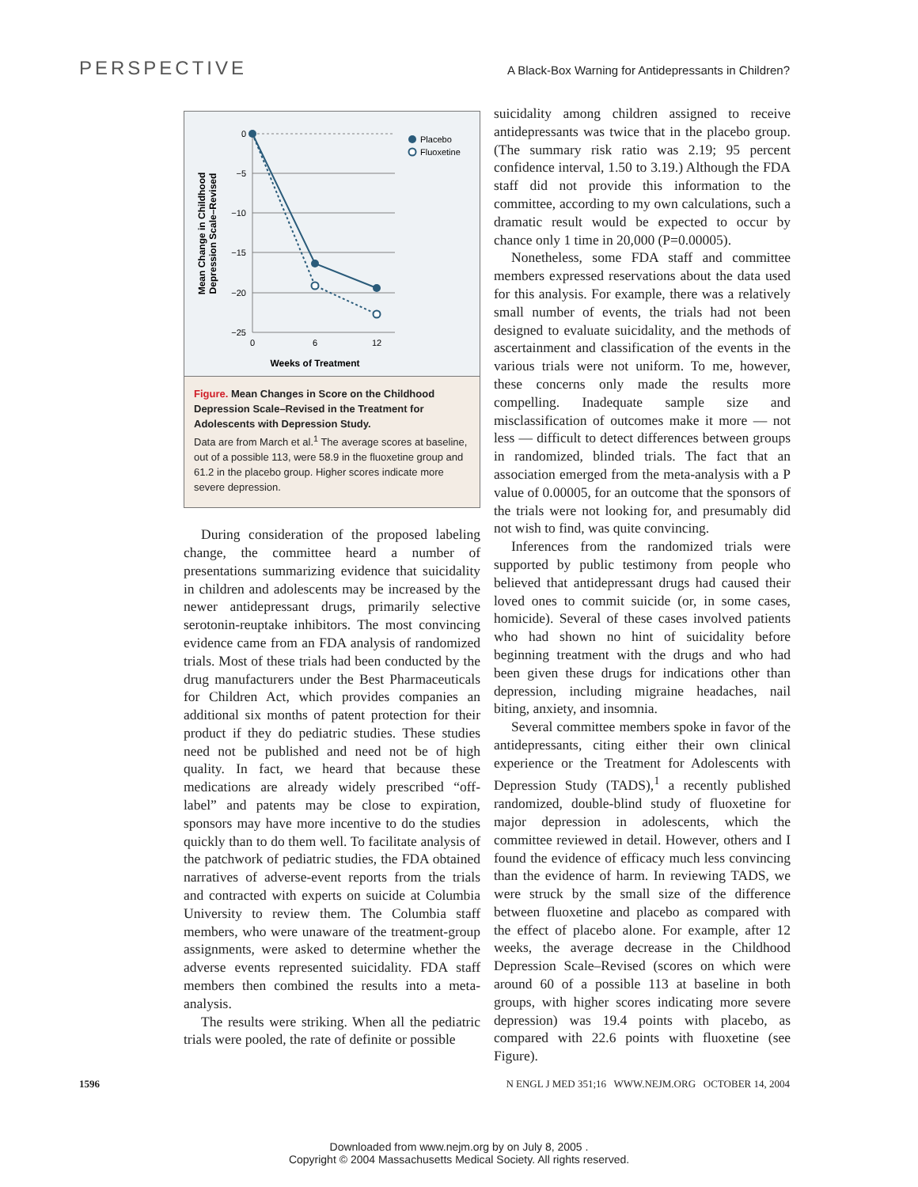PERSPECTIVE A Black-Box Warning for Antidepressants in Children?
0
−5
−10
−15
−20
−25
0
6
12
Weeks of Treatment
Mean Change in Childhood
Depression Scale–Revised
Placebo
Fluoxetine
Figure. Mean Changes in Score on the Childhood Depression Scale–Revised in the Treatment for Adolescents with Depression Study.
Data are from March et al.<sup>1</sup> The average scores at baseline, out of a possible 113, were 58.9 in the fluoxetine group and 61.2 in the placebo group. Higher scores indicate more severe depression.
During consideration of the proposed labeling change, the committee heard a number of presentations summarizing evidence that suicidality in children and adolescents may be increased by the newer antidepressant drugs, primarily selective serotonin-reuptake inhibitors. The most convincing evidence came from an FDA analysis of randomized trials. Most of these trials had been conducted by the drug manufacturers under the Best Pharmaceuticals for Children Act, which provides companies an additional six months of patent protection for their product if they do pediatric studies. These studies need not be published and need not be of high quality. In fact, we heard that because these medications are already widely prescribed “off-label” and patents may be close to expiration, sponsors may have more incentive to do the studies quickly than to do them well. To facilitate analysis of the patchwork of pediatric studies, the FDA obtained narratives of adverse-event reports from the trials and contracted with experts on suicide at Columbia University to review them. The Columbia staff members, who were unaware of the treatment-group assignments, were asked to determine whether the adverse events represented suicidality. FDA staff members then combined the results into a meta-analysis.
The results were striking. When all the pediatric trials were pooled, the rate of definite or possible
suicidality among children assigned to receive antidepressants was twice that in the placebo group. (The summary risk ratio was 2.19; 95 percent confidence interval, 1.50 to 3.19.) Although the FDA staff did not provide this information to the committee, according to my own calculations, such a dramatic result would be expected to occur by chance only 1 time in 20,000 (P=0.00005).
Nonetheless, some FDA staff and committee members expressed reservations about the data used for this analysis. For example, there was a relatively small number of events, the trials had not been designed to evaluate suicidality, and the methods of ascertainment and classification of the events in the various trials were not uniform. To me, however, these concerns only made the results more compelling. Inadequate sample size and misclassification of outcomes make it more — not less — difficult to detect differences between groups in randomized, blinded trials. The fact that an association emerged from the meta-analysis with a P value of 0.00005, for an outcome that the sponsors of the trials were not looking for, and presumably did not wish to find, was quite convincing.
Inferences from the randomized trials were supported by public testimony from people who believed that antidepressant drugs had caused their loved ones to commit suicide (or, in some cases, homicide). Several of these cases involved patients who had shown no hint of suicidality before beginning treatment with the drugs and who had been given these drugs for indications other than depression, including migraine headaches, nail biting, anxiety, and insomnia.
Several committee members spoke in favor of the antidepressants, citing either their own clinical experience or the Treatment for Adolescents with Depression Study (TADS),<sup>1</sup> a recently published randomized, double-blind study of fluoxetine for major depression in adolescents, which the committee reviewed in detail. However, others and I found the evidence of efficacy much less convincing than the evidence of harm. In reviewing TADS, we were struck by the small size of the difference between fluoxetine and placebo as compared with the effect of placebo alone. For example, after 12 weeks, the average decrease in the Childhood Depression Scale–Revised (scores on which were around 60 of a possible 113 at baseline in both groups, with higher scores indicating more severe depression) was 19.4 points with placebo, as compared with 22.6 points with fluoxetine (see Figure).
1596 N ENGL J MED 351;16 WWW.NEJM.ORG OCTOBER 14, 2004
Downloaded from www.nejm.org by on July 8, 2005 .
Copyright © 2004 Massachusetts Medical Society. All rights reserved.